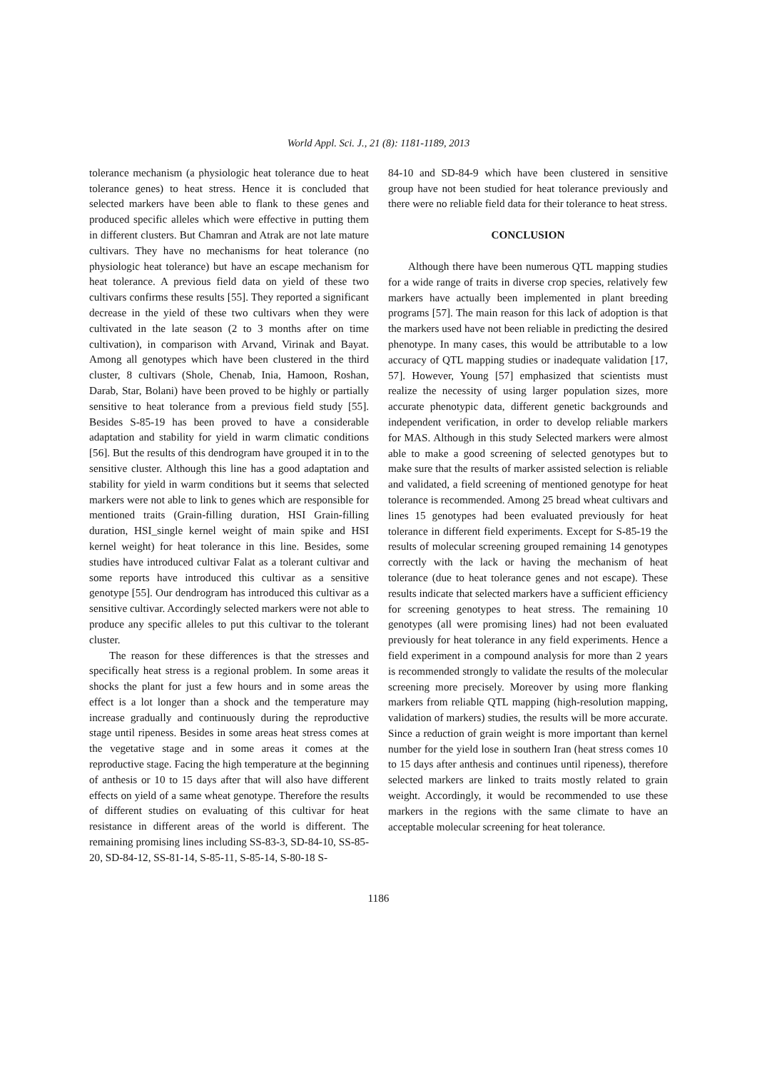World Appl. Sci. J., 21 (8): 1181-1189, 2013
tolerance mechanism (a physiologic heat tolerance due to heat tolerance genes) to heat stress. Hence it is concluded that selected markers have been able to flank to these genes and produced specific alleles which were effective in putting them in different clusters. But Chamran and Atrak are not late mature cultivars. They have no mechanisms for heat tolerance (no physiologic heat tolerance) but have an escape mechanism for heat tolerance. A previous field data on yield of these two cultivars confirms these results [55]. They reported a significant decrease in the yield of these two cultivars when they were cultivated in the late season (2 to 3 months after on time cultivation), in comparison with Arvand, Virinak and Bayat. Among all genotypes which have been clustered in the third cluster, 8 cultivars (Shole, Chenab, Inia, Hamoon, Roshan, Darab, Star, Bolani) have been proved to be highly or partially sensitive to heat tolerance from a previous field study [55]. Besides S-85-19 has been proved to have a considerable adaptation and stability for yield in warm climatic conditions [56]. But the results of this dendrogram have grouped it in to the sensitive cluster. Although this line has a good adaptation and stability for yield in warm conditions but it seems that selected markers were not able to link to genes which are responsible for mentioned traits (Grain-filling duration, HSI Grain-filling duration, HSI_single kernel weight of main spike and HSI kernel weight) for heat tolerance in this line. Besides, some studies have introduced cultivar Falat as a tolerant cultivar and some reports have introduced this cultivar as a sensitive genotype [55]. Our dendrogram has introduced this cultivar as a sensitive cultivar. Accordingly selected markers were not able to produce any specific alleles to put this cultivar to the tolerant cluster.
The reason for these differences is that the stresses and specifically heat stress is a regional problem. In some areas it shocks the plant for just a few hours and in some areas the effect is a lot longer than a shock and the temperature may increase gradually and continuously during the reproductive stage until ripeness. Besides in some areas heat stress comes at the vegetative stage and in some areas it comes at the reproductive stage. Facing the high temperature at the beginning of anthesis or 10 to 15 days after that will also have different effects on yield of a same wheat genotype. Therefore the results of different studies on evaluating of this cultivar for heat resistance in different areas of the world is different. The remaining promising lines including SS-83-3, SD-84-10, SS-85-20, SD-84-12, SS-81-14, S-85-11, S-85-14, S-80-18 S-
84-10 and SD-84-9 which have been clustered in sensitive group have not been studied for heat tolerance previously and there were no reliable field data for their tolerance to heat stress.
CONCLUSION
Although there have been numerous QTL mapping studies for a wide range of traits in diverse crop species, relatively few markers have actually been implemented in plant breeding programs [57]. The main reason for this lack of adoption is that the markers used have not been reliable in predicting the desired phenotype. In many cases, this would be attributable to a low accuracy of QTL mapping studies or inadequate validation [17, 57]. However, Young [57] emphasized that scientists must realize the necessity of using larger population sizes, more accurate phenotypic data, different genetic backgrounds and independent verification, in order to develop reliable markers for MAS. Although in this study Selected markers were almost able to make a good screening of selected genotypes but to make sure that the results of marker assisted selection is reliable and validated, a field screening of mentioned genotype for heat tolerance is recommended. Among 25 bread wheat cultivars and lines 15 genotypes had been evaluated previously for heat tolerance in different field experiments. Except for S-85-19 the results of molecular screening grouped remaining 14 genotypes correctly with the lack or having the mechanism of heat tolerance (due to heat tolerance genes and not escape). These results indicate that selected markers have a sufficient efficiency for screening genotypes to heat stress. The remaining 10 genotypes (all were promising lines) had not been evaluated previously for heat tolerance in any field experiments. Hence a field experiment in a compound analysis for more than 2 years is recommended strongly to validate the results of the molecular screening more precisely. Moreover by using more flanking markers from reliable QTL mapping (high-resolution mapping, validation of markers) studies, the results will be more accurate. Since a reduction of grain weight is more important than kernel number for the yield lose in southern Iran (heat stress comes 10 to 15 days after anthesis and continues until ripeness), therefore selected markers are linked to traits mostly related to grain weight. Accordingly, it would be recommended to use these markers in the regions with the same climate to have an acceptable molecular screening for heat tolerance.
1186